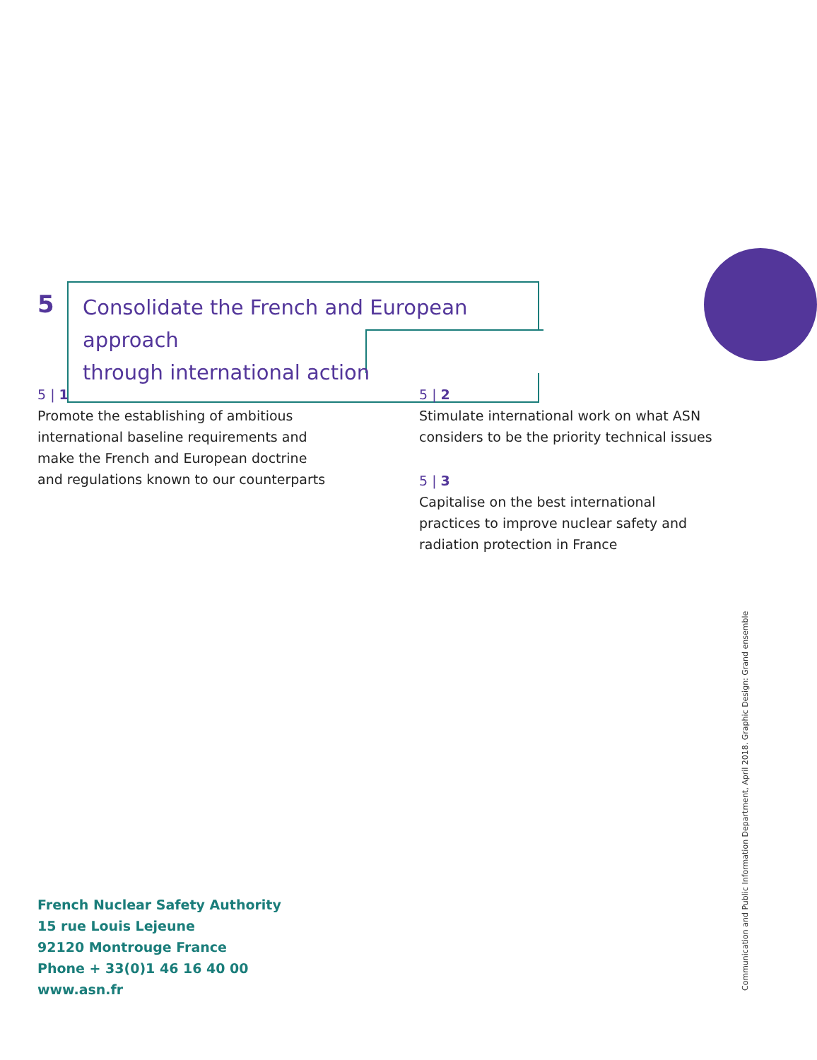5
Consolidate the French and European approach
through international action
5 | 1
Promote the establishing of ambitious international baseline requirements and make the French and European doctrine and regulations known to our counterparts
5 | 2
Stimulate international work on what ASN considers to be the priority technical issues
5 | 3
Capitalise on the best international practices to improve nuclear safety and radiation protection in France
French Nuclear Safety Authority
15 rue Louis Lejeune
92120 Montrouge France
Phone + 33(0)1 46 16 40 00
www.asn.fr
Communication and Public Information Department, April 2018. Graphic Design: Grand ensemble